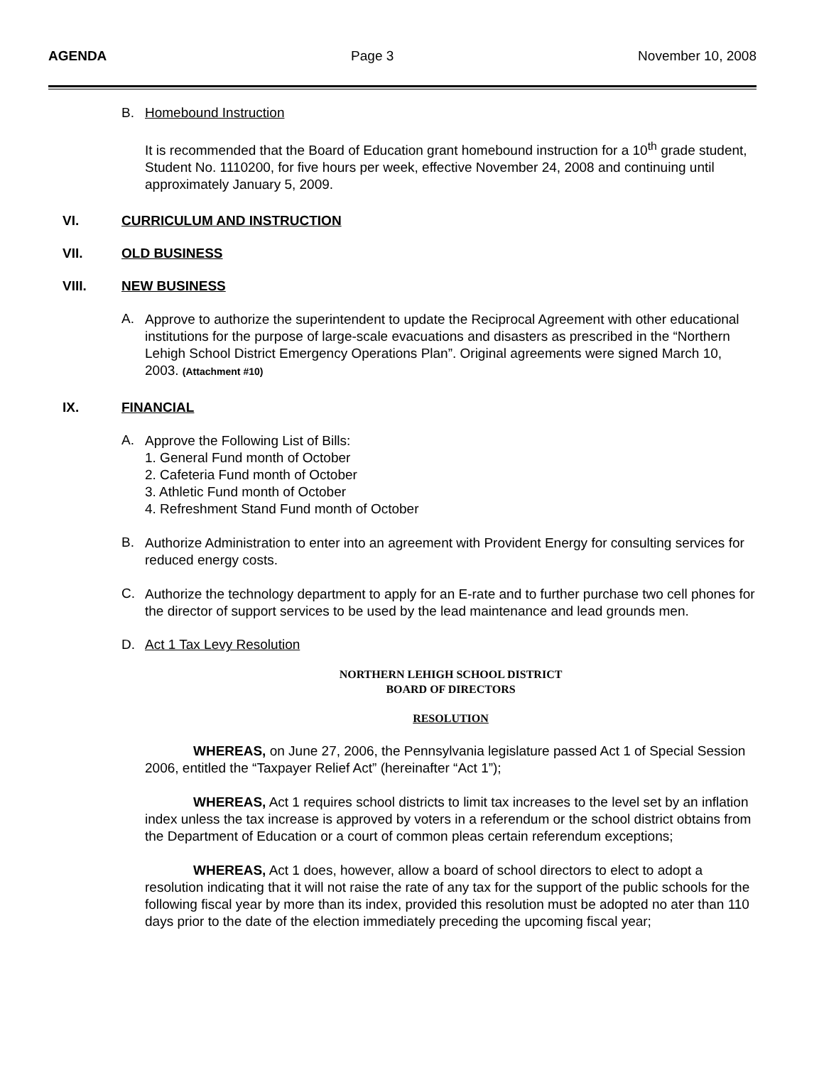AGENDA Page 3 November 10, 2008
B. Homebound Instruction
It is recommended that the Board of Education grant homebound instruction for a 10<sup>th</sup> grade student, Student No. 1110200, for five hours per week, effective November 24, 2008 and continuing until approximately January 5, 2009.
VI. CURRICULUM AND INSTRUCTION
VII. OLD BUSINESS
VIII. NEW BUSINESS
A.
Approve to authorize the superintendent to update the Reciprocal Agreement with other educational institutions for the purpose of large-scale evacuations and disasters as prescribed in the “Northern Lehigh School District Emergency Operations Plan”. Original agreements were signed March 10, 2003. (Attachment #10)
IX. FINANCIAL
A.
Approve the Following List of Bills:
1. General Fund month of October
2. Cafeteria Fund month of October
3. Athletic Fund month of October
4. Refreshment Stand Fund month of October
B.
Authorize Administration to enter into an agreement with Provident Energy for consulting services for reduced energy costs.
C.
Authorize the technology department to apply for an E-rate and to further purchase two cell phones for the director of support services to be used by the lead maintenance and lead grounds men.
D. Act 1 Tax Levy Resolution
NORTHERN LEHIGH SCHOOL DISTRICT
BOARD OF DIRECTORS
RESOLUTION
WHEREAS, on June 27, 2006, the Pennsylvania legislature passed Act 1 of Special Session 2006, entitled the “Taxpayer Relief Act” (hereinafter “Act 1”);
WHEREAS, Act 1 requires school districts to limit tax increases to the level set by an inflation index unless the tax increase is approved by voters in a referendum or the school district obtains from the Department of Education or a court of common pleas certain referendum exceptions;
WHEREAS, Act 1 does, however, allow a board of school directors to elect to adopt a resolution indicating that it will not raise the rate of any tax for the support of the public schools for the following fiscal year by more than its index, provided this resolution must be adopted no ater than 110 days prior to the date of the election immediately preceding the upcoming fiscal year;